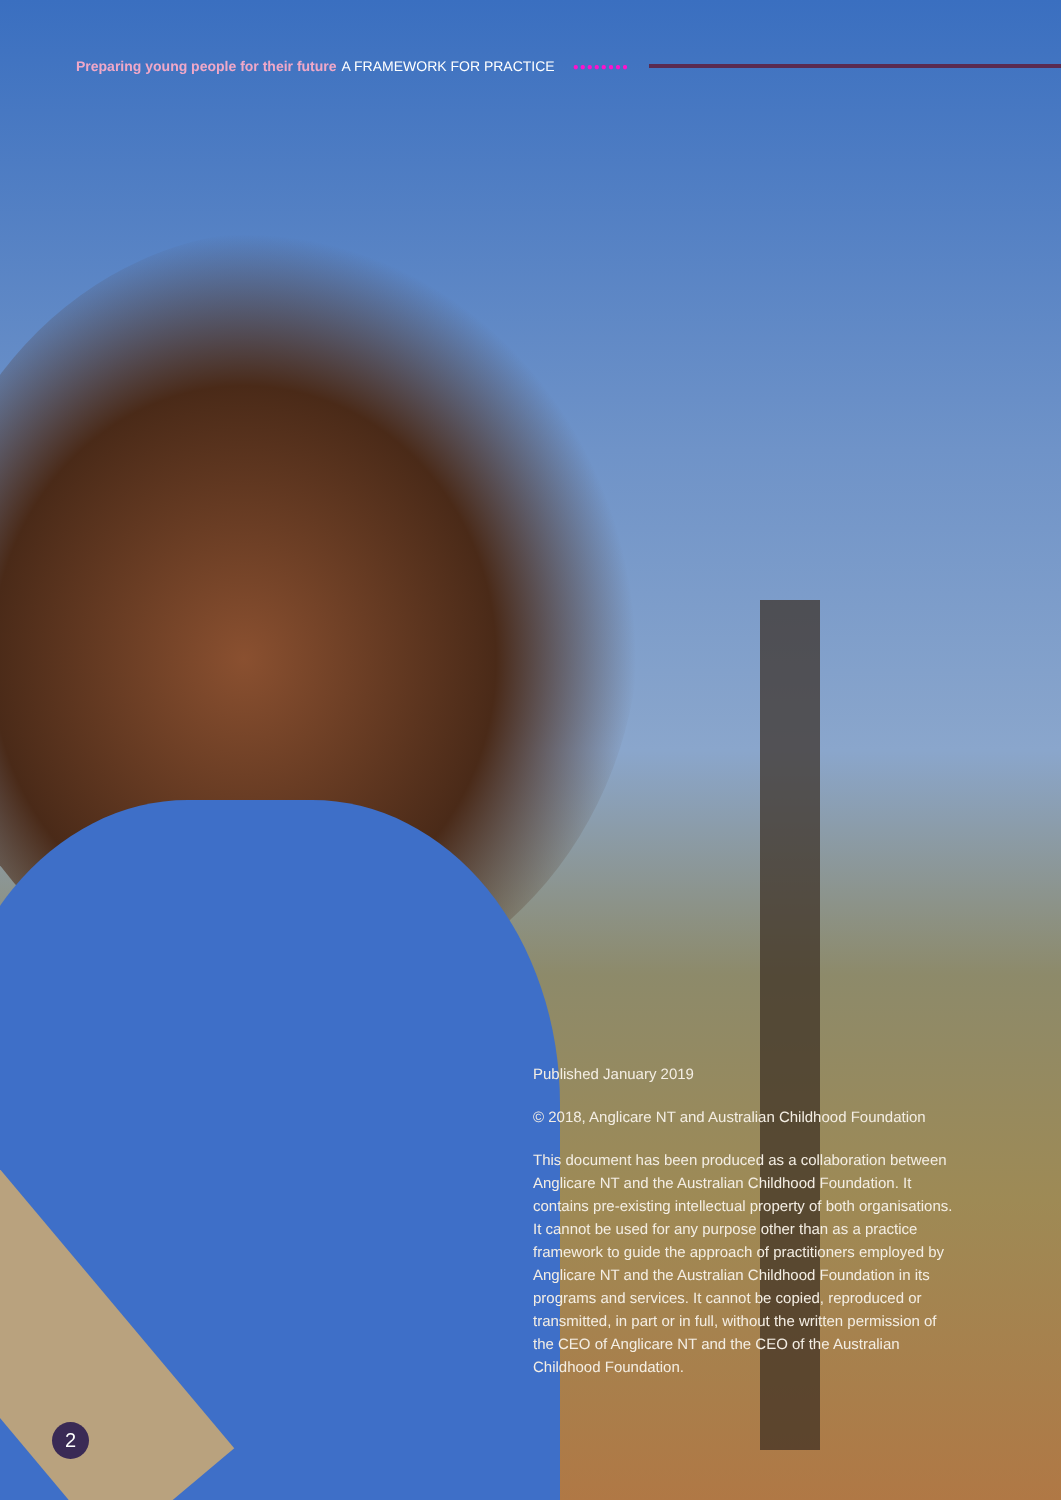Preparing young people for their future A FRAMEWORK FOR PRACTICE ●●●●●●●●
Published January 2019
© 2018, Anglicare NT and Australian Childhood Foundation
This document has been produced as a collaboration between Anglicare NT and the Australian Childhood Foundation. It contains pre-existing intellectual property of both organisations. It cannot be used for any purpose other than as a practice framework to guide the approach of practitioners employed by Anglicare NT and the Australian Childhood Foundation in its programs and services. It cannot be copied, reproduced or transmitted, in part or in full, without the written permission of the CEO of Anglicare NT and the CEO of the Australian Childhood Foundation.
2